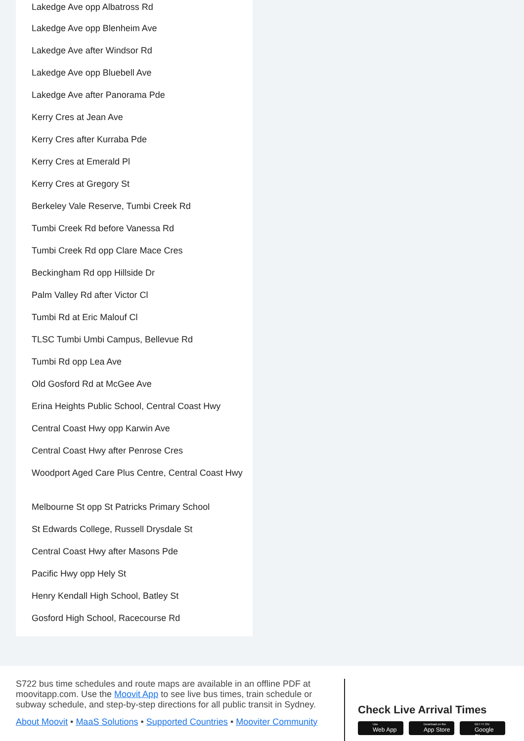Lakedge Ave opp Albatross Rd
Lakedge Ave opp Blenheim Ave
Lakedge Ave after Windsor Rd
Lakedge Ave opp Bluebell Ave
Lakedge Ave after Panorama Pde
Kerry Cres at Jean Ave
Kerry Cres after Kurraba Pde
Kerry Cres at Emerald Pl
Kerry Cres at Gregory St
Berkeley Vale Reserve, Tumbi Creek Rd
Tumbi Creek Rd before Vanessa Rd
Tumbi Creek Rd opp Clare Mace Cres
Beckingham Rd opp Hillside Dr
Palm Valley Rd after Victor Cl
Tumbi Rd at Eric Malouf Cl
TLSC Tumbi Umbi Campus, Bellevue Rd
Tumbi Rd opp Lea Ave
Old Gosford Rd at McGee Ave
Erina Heights Public School, Central Coast Hwy
Central Coast Hwy opp Karwin Ave
Central Coast Hwy after Penrose Cres
Woodport Aged Care Plus Centre, Central Coast Hwy
Melbourne St opp St Patricks Primary School
St Edwards College, Russell Drysdale St
Central Coast Hwy after Masons Pde
Pacific Hwy opp Hely St
Henry Kendall High School, Batley St
Gosford High School, Racecourse Rd
S722 bus time schedules and route maps are available in an offline PDF at moovitapp.com. Use the Moovit App to see live bus times, train schedule or subway schedule, and step-by-step directions for all public transit in Sydney.
About Moovit • MaaS Solutions • Supported Countries • Mooviter Community
Check Live Arrival Times
Use Web App Download on the App Store GET IT ON Google Play